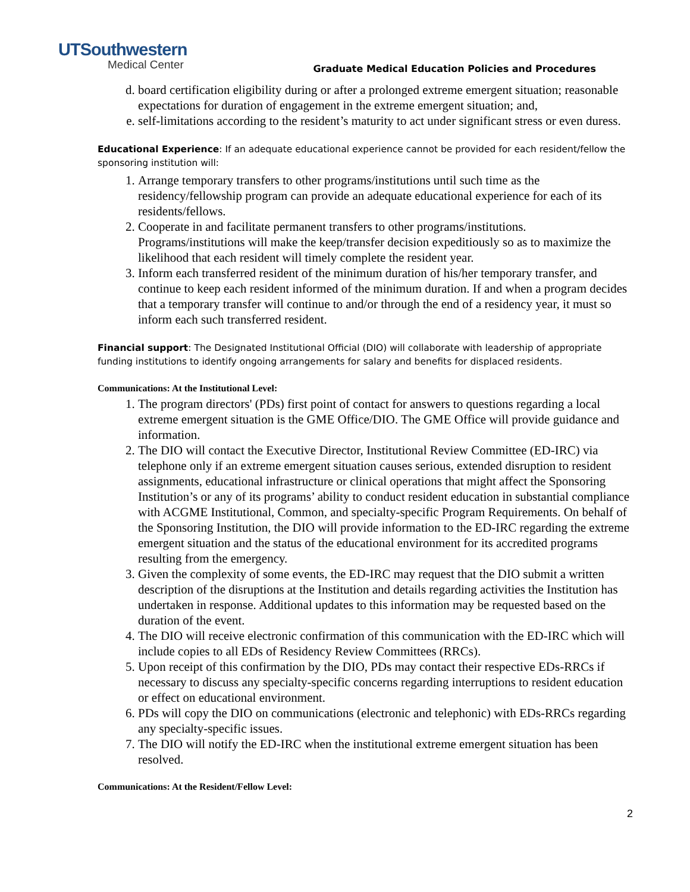UTSouthwestern
Medical Center
Graduate Medical Education Policies and Procedures
d. board certification eligibility during or after a prolonged extreme emergent situation; reasonable expectations for duration of engagement in the extreme emergent situation; and,
e. self-limitations according to the resident’s maturity to act under significant stress or even duress.
Educational Experience: If an adequate educational experience cannot be provided for each resident/fellow the sponsoring institution will:
1. Arrange temporary transfers to other programs/institutions until such time as the residency/fellowship program can provide an adequate educational experience for each of its residents/fellows.
2. Cooperate in and facilitate permanent transfers to other programs/institutions. Programs/institutions will make the keep/transfer decision expeditiously so as to maximize the likelihood that each resident will timely complete the resident year.
3. Inform each transferred resident of the minimum duration of his/her temporary transfer, and continue to keep each resident informed of the minimum duration. If and when a program decides that a temporary transfer will continue to and/or through the end of a residency year, it must so inform each such transferred resident.
Financial support: The Designated Institutional Official (DIO) will collaborate with leadership of appropriate funding institutions to identify ongoing arrangements for salary and benefits for displaced residents.
Communications: At the Institutional Level:
1. The program directors' (PDs) first point of contact for answers to questions regarding a local extreme emergent situation is the GME Office/DIO. The GME Office will provide guidance and information.
2. The DIO will contact the Executive Director, Institutional Review Committee (ED-IRC) via telephone only if an extreme emergent situation causes serious, extended disruption to resident assignments, educational infrastructure or clinical operations that might affect the Sponsoring Institution’s or any of its programs’ ability to conduct resident education in substantial compliance with ACGME Institutional, Common, and specialty-specific Program Requirements. On behalf of the Sponsoring Institution, the DIO will provide information to the ED-IRC regarding the extreme emergent situation and the status of the educational environment for its accredited programs resulting from the emergency.
3. Given the complexity of some events, the ED-IRC may request that the DIO submit a written description of the disruptions at the Institution and details regarding activities the Institution has undertaken in response. Additional updates to this information may be requested based on the duration of the event.
4. The DIO will receive electronic confirmation of this communication with the ED-IRC which will include copies to all EDs of Residency Review Committees (RRCs).
5. Upon receipt of this confirmation by the DIO, PDs may contact their respective EDs-RRCs if necessary to discuss any specialty-specific concerns regarding interruptions to resident education or effect on educational environment.
6. PDs will copy the DIO on communications (electronic and telephonic) with EDs-RRCs regarding any specialty-specific issues.
7. The DIO will notify the ED-IRC when the institutional extreme emergent situation has been resolved.
Communications: At the Resident/Fellow Level:
2